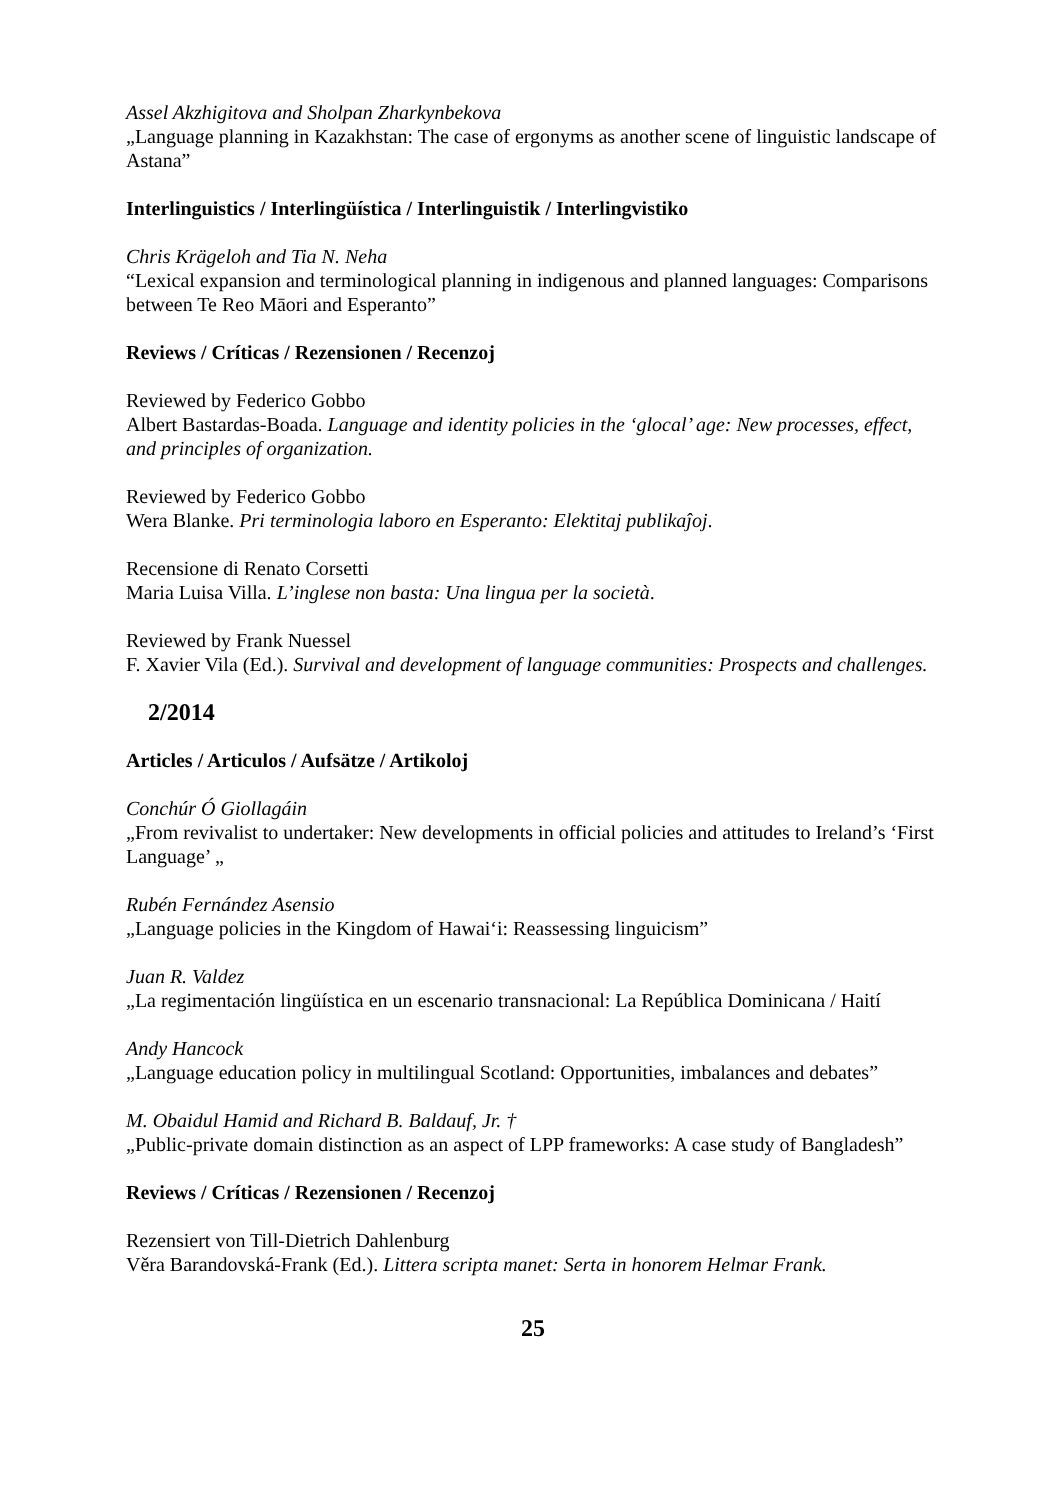Assel Akzhigitova and Sholpan Zharkynbekova
„Language planning in Kazakhstan: The case of ergonyms as another scene of linguistic landscape of Astana”
Interlinguistics / Interlingüística / Interlinguistik / Interlingvistiko
Chris Krägeloh and Tia N. Neha
“Lexical expansion and terminological planning in indigenous and planned languages: Comparisons between Te Reo Māori and Esperanto”
Reviews / Críticas / Rezensionen / Recenzoj
Reviewed by Federico Gobbo
Albert Bastardas-Boada. Language and identity policies in the ‘glocal’ age: New processes, effect, and principles of organization.
Reviewed by Federico Gobbo
Wera Blanke. Pri terminologia laboro en Esperanto: Elektitaj publikaĵoj.
Recensione di Renato Corsetti
Maria Luisa Villa. L’inglese non basta: Una lingua per la società.
Reviewed by Frank Nuessel
F. Xavier Vila (Ed.). Survival and development of language communities: Prospects and challenges.
2/2014
Articles / Articulos / Aufsätze / Artikoloj
Conchúr Ó Giollagáin
„From revivalist to undertaker: New developments in official policies and attitudes to Ireland’s ‘First Language’ „
Rubén Fernández Asensio
„Language policies in the Kingdom of Hawai‘i: Reassessing linguicism”
Juan R. Valdez
„La regimentación lingüística en un escenario transnacional: La República Dominicana / Haití
Andy Hancock
„Language education policy in multilingual Scotland: Opportunities, imbalances and debates”
M. Obaidul Hamid and Richard B. Baldauf, Jr. †
„Public-private domain distinction as an aspect of LPP frameworks: A case study of Bangladesh”
Reviews / Críticas / Rezensionen / Recenzoj
Rezensiert von Till-Dietrich Dahlenburg
Věra Barandovská-Frank (Ed.). Littera scripta manet: Serta in honorem Helmar Frank.
25